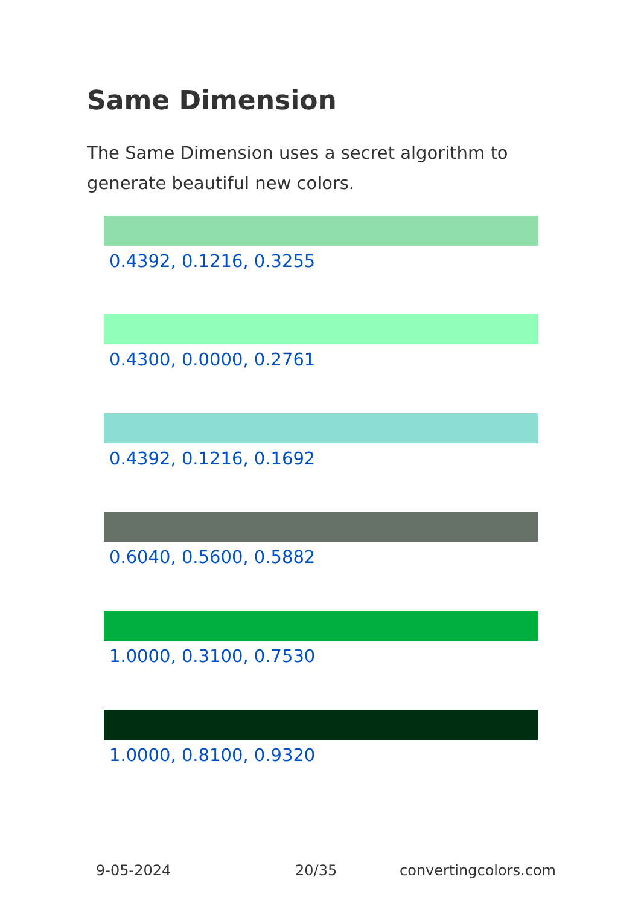Same Dimension
The Same Dimension uses a secret algorithm to generate beautiful new colors.
0.4392, 0.1216, 0.3255
0.4300, 0.0000, 0.2761
0.4392, 0.1216, 0.1692
0.6040, 0.5600, 0.5882
1.0000, 0.3100, 0.7530
1.0000, 0.8100, 0.9320
9-05-2024 20/35 convertingcolors.com